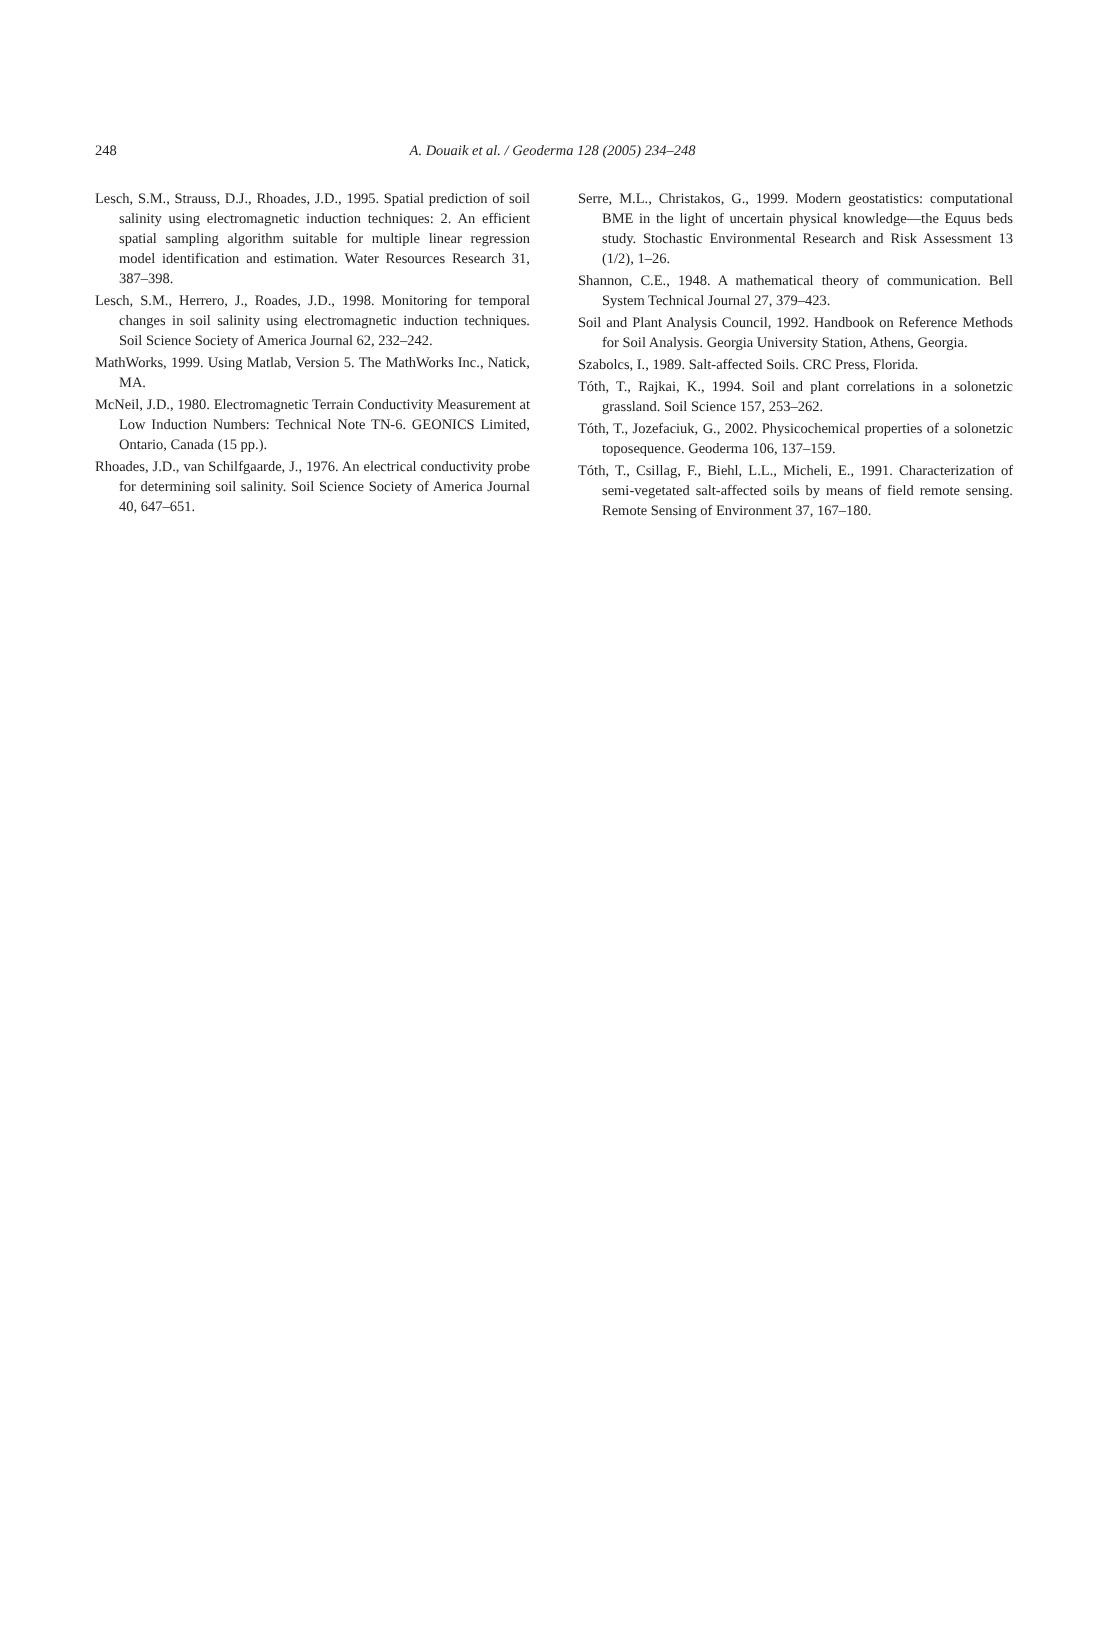248 A. Douaik et al. / Geoderma 128 (2005) 234–248
Lesch, S.M., Strauss, D.J., Rhoades, J.D., 1995. Spatial prediction of soil salinity using electromagnetic induction techniques: 2. An efficient spatial sampling algorithm suitable for multiple linear regression model identification and estimation. Water Resources Research 31, 387–398.
Lesch, S.M., Herrero, J., Roades, J.D., 1998. Monitoring for temporal changes in soil salinity using electromagnetic induction techniques. Soil Science Society of America Journal 62, 232–242.
MathWorks, 1999. Using Matlab, Version 5. The MathWorks Inc., Natick, MA.
McNeil, J.D., 1980. Electromagnetic Terrain Conductivity Measurement at Low Induction Numbers: Technical Note TN-6. GEONICS Limited, Ontario, Canada (15 pp.).
Rhoades, J.D., van Schilfgaarde, J., 1976. An electrical conductivity probe for determining soil salinity. Soil Science Society of America Journal 40, 647–651.
Serre, M.L., Christakos, G., 1999. Modern geostatistics: computational BME in the light of uncertain physical knowledge—the Equus beds study. Stochastic Environmental Research and Risk Assessment 13 (1/2), 1–26.
Shannon, C.E., 1948. A mathematical theory of communication. Bell System Technical Journal 27, 379–423.
Soil and Plant Analysis Council, 1992. Handbook on Reference Methods for Soil Analysis. Georgia University Station, Athens, Georgia.
Szabolcs, I., 1989. Salt-affected Soils. CRC Press, Florida.
Tóth, T., Rajkai, K., 1994. Soil and plant correlations in a solonetzic grassland. Soil Science 157, 253–262.
Tóth, T., Jozefaciuk, G., 2002. Physicochemical properties of a solonetzic toposequence. Geoderma 106, 137–159.
Tóth, T., Csillag, F., Biehl, L.L., Micheli, E., 1991. Characterization of semi-vegetated salt-affected soils by means of field remote sensing. Remote Sensing of Environment 37, 167–180.